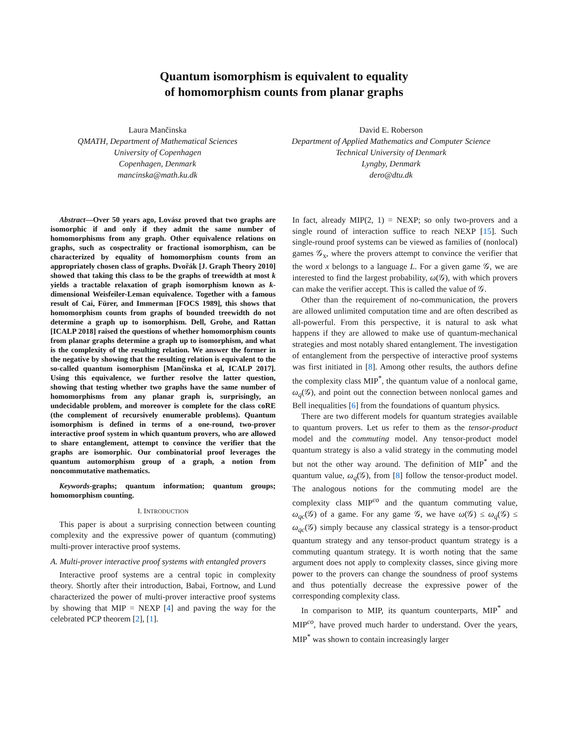Quantum isomorphism is equivalent to equality
of homomorphism counts from planar graphs
Laura Mančinska
QMATH, Department of Mathematical Sciences
University of Copenhagen
Copenhagen, Denmark
mancinska@math.ku.dk
David E. Roberson
Department of Applied Mathematics and Computer Science
Technical University of Denmark
Lyngby, Denmark
dero@dtu.dk
Abstract—Over 50 years ago, Lovász proved that two graphs are isomorphic if and only if they admit the same number of homomorphisms from any graph. Other equivalence relations on graphs, such as cospectrality or fractional isomorphism, can be characterized by equality of homomorphism counts from an appropriately chosen class of graphs. Dvořák [J. Graph Theory 2010] showed that taking this class to be the graphs of treewidth at most k yields a tractable relaxation of graph isomorphism known as k-dimensional Weisfeiler-Leman equivalence. Together with a famous result of Cai, Fürer, and Immerman [FOCS 1989], this shows that homomorphism counts from graphs of bounded treewidth do not determine a graph up to isomorphism. Dell, Grohe, and Rattan [ICALP 2018] raised the questions of whether homomorphism counts from planar graphs determine a graph up to isomorphism, and what is the complexity of the resulting relation. We answer the former in the negative by showing that the resulting relation is equivalent to the so-called quantum isomorphism [Mančinska et al, ICALP 2017]. Using this equivalence, we further resolve the latter question, showing that testing whether two graphs have the same number of homomorphisms from any planar graph is, surprisingly, an undecidable problem, and moreover is complete for the class coRE (the complement of recursively enumerable problems). Quantum isomorphism is defined in terms of a one-round, two-prover interactive proof system in which quantum provers, who are allowed to share entanglement, attempt to convince the verifier that the graphs are isomorphic. Our combinatorial proof leverages the quantum automorphism group of a graph, a notion from noncommutative mathematics.
Keywords-graphs; quantum information; quantum groups; homomorphism counting.
I. INTRODUCTION
This paper is about a surprising connection between counting complexity and the expressive power of quantum (commuting) multi-prover interactive proof systems.
A. Multi-prover interactive proof systems with entangled provers
Interactive proof systems are a central topic in complexity theory. Shortly after their introduction, Babai, Fortnow, and Lund characterized the power of multi-prover interactive proof systems by showing that MIP = NEXP [4] and paving the way for the celebrated PCP theorem [2], [1].
In fact, already MIP(2, 1) = NEXP; so only two-provers and a single round of interaction suffice to reach NEXP [15]. Such single-round proof systems can be viewed as families of (nonlocal) games 𝒢<sub>x</sub>, where the provers attempt to convince the verifier that the word x belongs to a language L. For a given game 𝒢, we are interested to find the largest probability, ω(𝒢), with which provers can make the verifier accept. This is called the value of 𝒢.
Other than the requirement of no-communication, the provers are allowed unlimited computation time and are often described as all-powerful. From this perspective, it is natural to ask what happens if they are allowed to make use of quantum-mechanical strategies and most notably shared entanglement. The investigation of entanglement from the perspective of interactive proof systems was first initiated in [8]. Among other results, the authors define the complexity class MIP<sup>*</sup>, the quantum value of a nonlocal game, ω<sub>q</sub>(𝒢), and point out the connection between nonlocal games and Bell inequalities [6] from the foundations of quantum physics.
There are two different models for quantum strategies available to quantum provers. Let us refer to them as the tensor-product model and the commuting model. Any tensor-product model quantum strategy is also a valid strategy in the commuting model but not the other way around. The definition of MIP<sup>*</sup> and the quantum value, ω<sub>q</sub>(𝒢), from [8] follow the tensor-product model. The analogous notions for the commuting model are the complexity class MIP<sup>co</sup> and the quantum commuting value, ω<sub>qc</sub>(𝒢) of a game. For any game 𝒢, we have ω(𝒢) ≤ ω<sub>q</sub>(𝒢) ≤ ω<sub>qc</sub>(𝒢) simply because any classical strategy is a tensor-product quantum strategy and any tensor-product quantum strategy is a commuting quantum strategy. It is worth noting that the same argument does not apply to complexity classes, since giving more power to the provers can change the soundness of proof systems and thus potentially decrease the expressive power of the corresponding complexity class.
In comparison to MIP, its quantum counterparts, MIP<sup>*</sup> and MIP<sup>co</sup>, have proved much harder to understand. Over the years, MIP<sup>*</sup> was shown to contain increasingly larger